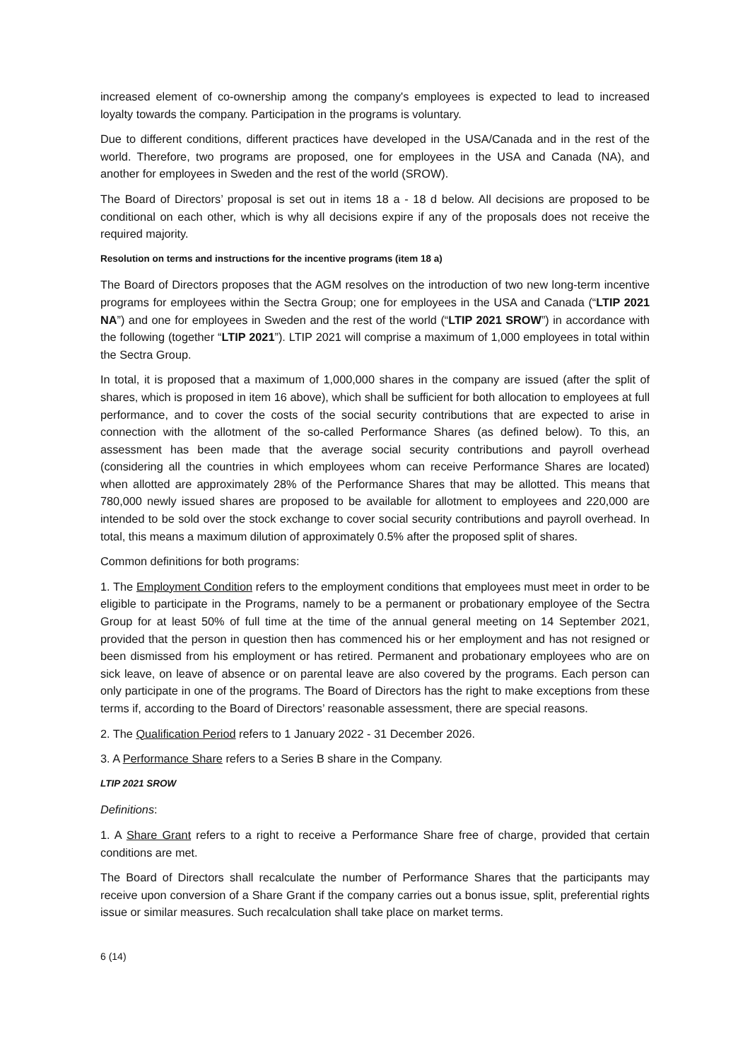increased element of co-ownership among the company's employees is expected to lead to increased loyalty towards the company. Participation in the programs is voluntary.
Due to different conditions, different practices have developed in the USA/Canada and in the rest of the world. Therefore, two programs are proposed, one for employees in the USA and Canada (NA), and another for employees in Sweden and the rest of the world (SROW).
The Board of Directors’ proposal is set out in items 18 a - 18 d below. All decisions are proposed to be conditional on each other, which is why all decisions expire if any of the proposals does not receive the required majority.
Resolution on terms and instructions for the incentive programs (item 18 a)
The Board of Directors proposes that the AGM resolves on the introduction of two new long-term incentive programs for employees within the Sectra Group; one for employees in the USA and Canada (“LTIP 2021 NA”) and one for employees in Sweden and the rest of the world (“LTIP 2021 SROW”) in accordance with the following (together “LTIP 2021”). LTIP 2021 will comprise a maximum of 1,000 employees in total within the Sectra Group.
In total, it is proposed that a maximum of 1,000,000 shares in the company are issued (after the split of shares, which is proposed in item 16 above), which shall be sufficient for both allocation to employees at full performance, and to cover the costs of the social security contributions that are expected to arise in connection with the allotment of the so-called Performance Shares (as defined below). To this, an assessment has been made that the average social security contributions and payroll overhead (considering all the countries in which employees whom can receive Performance Shares are located) when allotted are approximately 28% of the Performance Shares that may be allotted. This means that 780,000 newly issued shares are proposed to be available for allotment to employees and 220,000 are intended to be sold over the stock exchange to cover social security contributions and payroll overhead. In total, this means a maximum dilution of approximately 0.5% after the proposed split of shares.
Common definitions for both programs:
1. The Employment Condition refers to the employment conditions that employees must meet in order to be eligible to participate in the Programs, namely to be a permanent or probationary employee of the Sectra Group for at least 50% of full time at the time of the annual general meeting on 14 September 2021, provided that the person in question then has commenced his or her employment and has not resigned or been dismissed from his employment or has retired. Permanent and probationary employees who are on sick leave, on leave of absence or on parental leave are also covered by the programs. Each person can only participate in one of the programs. The Board of Directors has the right to make exceptions from these terms if, according to the Board of Directors’ reasonable assessment, there are special reasons.
2. The Qualification Period refers to 1 January 2022 - 31 December 2026.
3. A Performance Share refers to a Series B share in the Company.
LTIP 2021 SROW
Definitions:
1. A Share Grant refers to a right to receive a Performance Share free of charge, provided that certain conditions are met.
The Board of Directors shall recalculate the number of Performance Shares that the participants may receive upon conversion of a Share Grant if the company carries out a bonus issue, split, preferential rights issue or similar measures. Such recalculation shall take place on market terms.
6 (14)